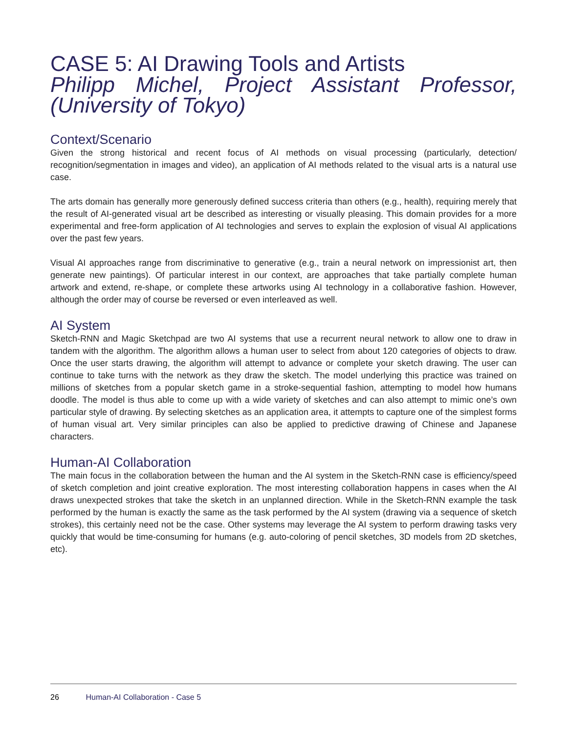CASE 5: AI Drawing Tools and Artists
Philipp Michel, Project Assistant Professor, (University of Tokyo)
Context/Scenario
Given the strong historical and recent focus of AI methods on visual processing (particularly, detection/ recognition/segmentation in images and video), an application of AI methods related to the visual arts is a natural use case.
The arts domain has generally more generously defined success criteria than others (e.g., health), requiring merely that the result of AI-generated visual art be described as interesting or visually pleasing. This domain provides for a more experimental and free-form application of AI technologies and serves to explain the explosion of visual AI applications over the past few years.
Visual AI approaches range from discriminative to generative (e.g., train a neural network on impressionist art, then generate new paintings). Of particular interest in our context, are approaches that take partially complete human artwork and extend, re-shape, or complete these artworks using AI technology in a collaborative fashion. However, although the order may of course be reversed or even interleaved as well.
AI System
Sketch-RNN and Magic Sketchpad are two AI systems that use a recurrent neural network to allow one to draw in tandem with the algorithm. The algorithm allows a human user to select from about 120 categories of objects to draw. Once the user starts drawing, the algorithm will attempt to advance or complete your sketch drawing. The user can continue to take turns with the network as they draw the sketch. The model underlying this practice was trained on millions of sketches from a popular sketch game in a stroke-sequential fashion, attempting to model how humans doodle. The model is thus able to come up with a wide variety of sketches and can also attempt to mimic one’s own particular style of drawing. By selecting sketches as an application area, it attempts to capture one of the simplest forms of human visual art. Very similar principles can also be applied to predictive drawing of Chinese and Japanese characters.
Human-AI Collaboration
The main focus in the collaboration between the human and the AI system in the Sketch-RNN case is efficiency/speed of sketch completion and joint creative exploration. The most interesting collaboration happens in cases when the AI draws unexpected strokes that take the sketch in an unplanned direction. While in the Sketch-RNN example the task performed by the human is exactly the same as the task performed by the AI system (drawing via a sequence of sketch strokes), this certainly need not be the case. Other systems may leverage the AI system to perform drawing tasks very quickly that would be time-consuming for humans (e.g. auto-coloring of pencil sketches, 3D models from 2D sketches, etc).
26 Human-AI Collaboration - Case 5